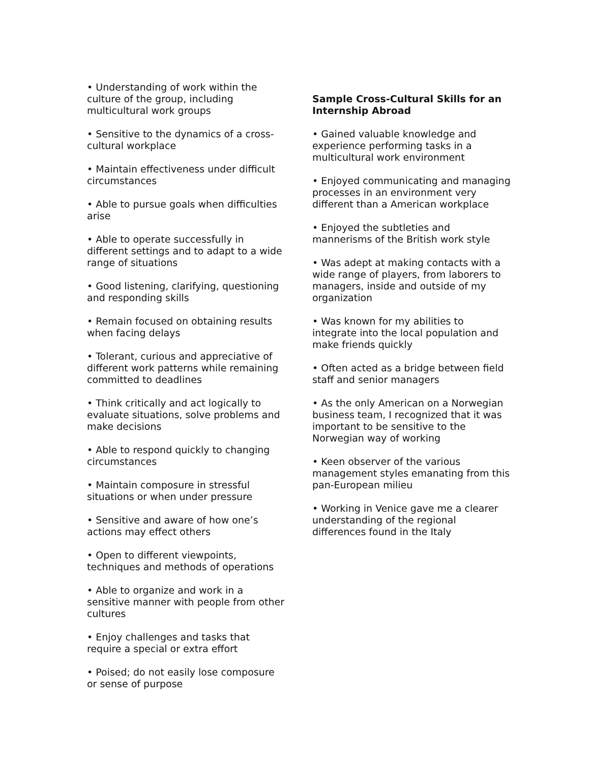• Understanding of work within the culture of the group, including multicultural work groups
• Sensitive to the dynamics of a cross-cultural workplace
• Maintain effectiveness under difficult circumstances
• Able to pursue goals when difficulties arise
• Able to operate successfully in different settings and to adapt to a wide range of situations
• Good listening, clarifying, questioning and responding skills
• Remain focused on obtaining results when facing delays
• Tolerant, curious and appreciative of different work patterns while remaining committed to deadlines
• Think critically and act logically to evaluate situations, solve problems and make decisions
• Able to respond quickly to changing circumstances
• Maintain composure in stressful situations or when under pressure
• Sensitive and aware of how one’s actions may effect others
• Open to different viewpoints, techniques and methods of operations
• Able to organize and work in a sensitive manner with people from other cultures
• Enjoy challenges and tasks that require a special or extra effort
• Poised; do not easily lose composure or sense of purpose
Sample Cross-Cultural Skills for an Internship Abroad
• Gained valuable knowledge and experience performing tasks in a multicultural work environment
• Enjoyed communicating and managing processes in an environment very different than a American workplace
• Enjoyed the subtleties and mannerisms of the British work style
• Was adept at making contacts with a wide range of players, from laborers to managers, inside and outside of my organization
• Was known for my abilities to integrate into the local population and make friends quickly
• Often acted as a bridge between field staff and senior managers
• As the only American on a Norwegian business team, I recognized that it was important to be sensitive to the Norwegian way of working
• Keen observer of the various management styles emanating from this pan-European milieu
• Working in Venice gave me a clearer understanding of the regional differences found in the Italy